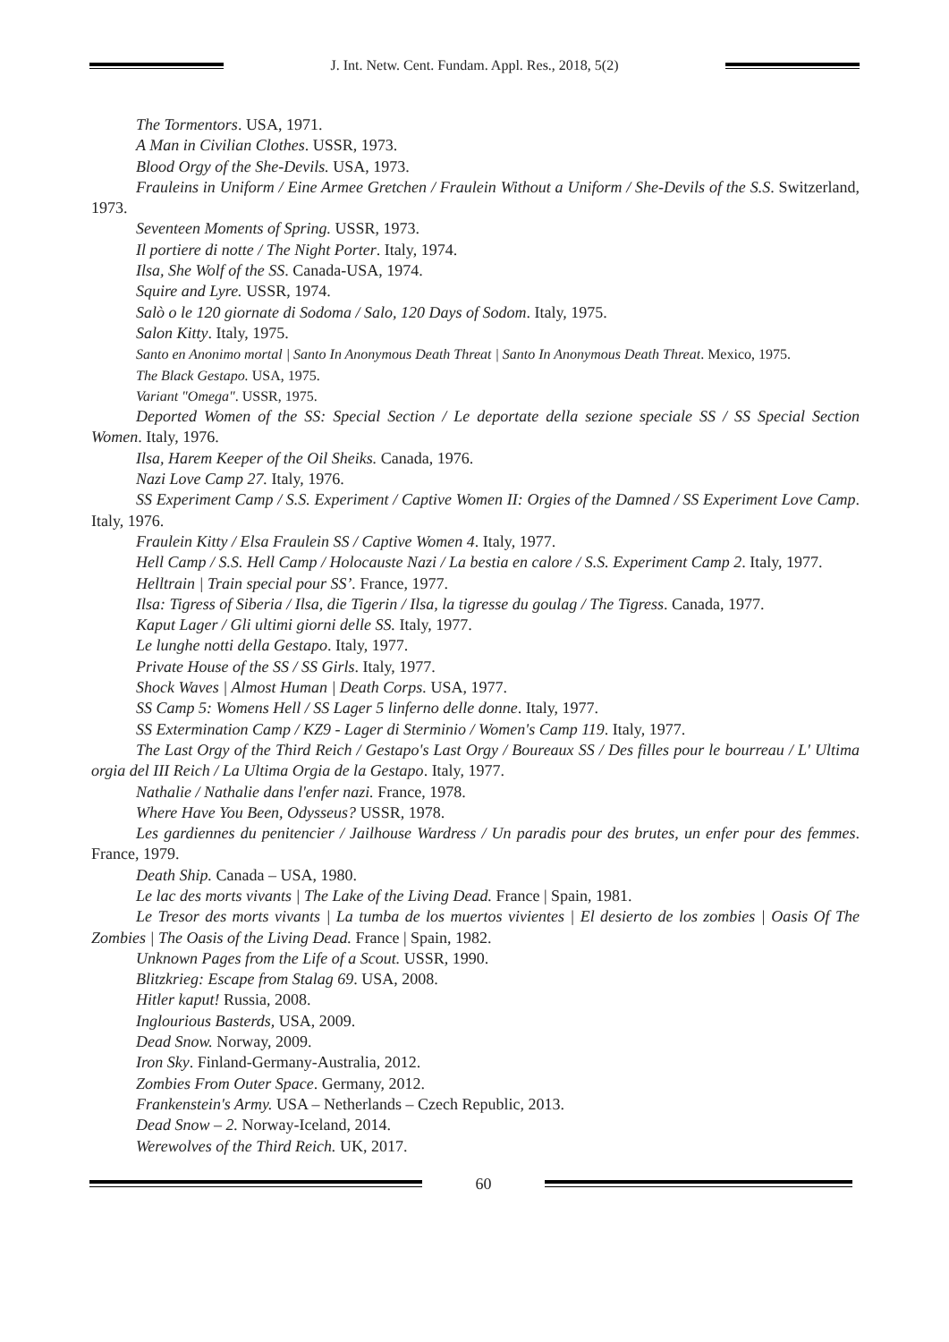J. Int. Netw. Cent. Fundam. Appl. Res., 2018, 5(2)
The Tormentors. USA, 1971.
A Man in Civilian Clothes. USSR, 1973.
Blood Orgy of the She-Devils. USA, 1973.
Frauleins in Uniform / Eine Armee Gretchen / Fraulein Without a Uniform / She-Devils of the S.S. Switzerland, 1973.
Seventeen Moments of Spring. USSR, 1973.
Il portiere di notte / The Night Porter. Italy, 1974.
Ilsa, She Wolf of the SS. Canada-USA, 1974.
Squire and Lyre. USSR, 1974.
Salò o le 120 giornate di Sodoma / Salo, 120 Days of Sodom. Italy, 1975.
Salon Kitty. Italy, 1975.
Santo en Anonimo mortal | Santo In Anonymous Death Threat | Santo In Anonymous Death Threat. Mexico, 1975.
The Black Gestapo. USA, 1975.
Variant "Omega". USSR, 1975.
Deported Women of the SS: Special Section / Le deportate della sezione speciale SS / SS Special Section Women. Italy, 1976.
Ilsa, Harem Keeper of the Oil Sheiks. Canada, 1976.
Nazi Love Camp 27. Italy, 1976.
SS Experiment Camp / S.S. Experiment / Captive Women II: Orgies of the Damned / SS Experiment Love Camp. Italy, 1976.
Fraulein Kitty / Elsa Fraulein SS / Captive Women 4. Italy, 1977.
Hell Camp / S.S. Hell Camp / Holocauste Nazi / La bestia en calore / S.S. Experiment Camp 2. Italy, 1977.
Helltrain | Train special pour SS’. France, 1977.
Ilsa: Tigress of Siberia / Ilsa, die Tigerin / Ilsa, la tigresse du goulag / The Tigress. Canada, 1977.
Kaput Lager / Gli ultimi giorni delle SS. Italy, 1977.
Le lunghe notti della Gestapo. Italy, 1977.
Private House of the SS / SS Girls. Italy, 1977.
Shock Waves | Almost Human | Death Corps. USA, 1977.
SS Camp 5: Womens Hell / SS Lager 5 linferno delle donne. Italy, 1977.
SS Extermination Camp / KZ9 - Lager di Sterminio / Women's Camp 119. Italy, 1977.
The Last Orgy of the Third Reich / Gestapo's Last Orgy / Boureaux SS / Des filles pour le bourreau / L' Ultima orgia del III Reich / La Ultima Orgia de la Gestapo. Italy, 1977.
Nathalie / Nathalie dans l'enfer nazi. France, 1978.
Where Have You Been, Odysseus? USSR, 1978.
Les gardiennes du penitencier / Jailhouse Wardress / Un paradis pour des brutes, un enfer pour des femmes. France, 1979.
Death Ship. Canada – USA, 1980.
Le lac des morts vivants | The Lake of the Living Dead. France | Spain, 1981.
Le Tresor des morts vivants | La tumba de los muertos vivientes | El desierto de los zombies | Oasis Of The Zombies | The Oasis of the Living Dead. France | Spain, 1982.
Unknown Pages from the Life of a Scout. USSR, 1990.
Blitzkrieg: Escape from Stalag 69. USA, 2008.
Hitler kaput! Russia, 2008.
Inglourious Basterds, USA, 2009.
Dead Snow. Norway, 2009.
Iron Sky. Finland-Germany-Australia, 2012.
Zombies From Outer Space. Germany, 2012.
Frankenstein's Army. USA – Netherlands – Czech Republic, 2013.
Dead Snow – 2. Norway-Iceland, 2014.
Werewolves of the Third Reich. UK, 2017.
60